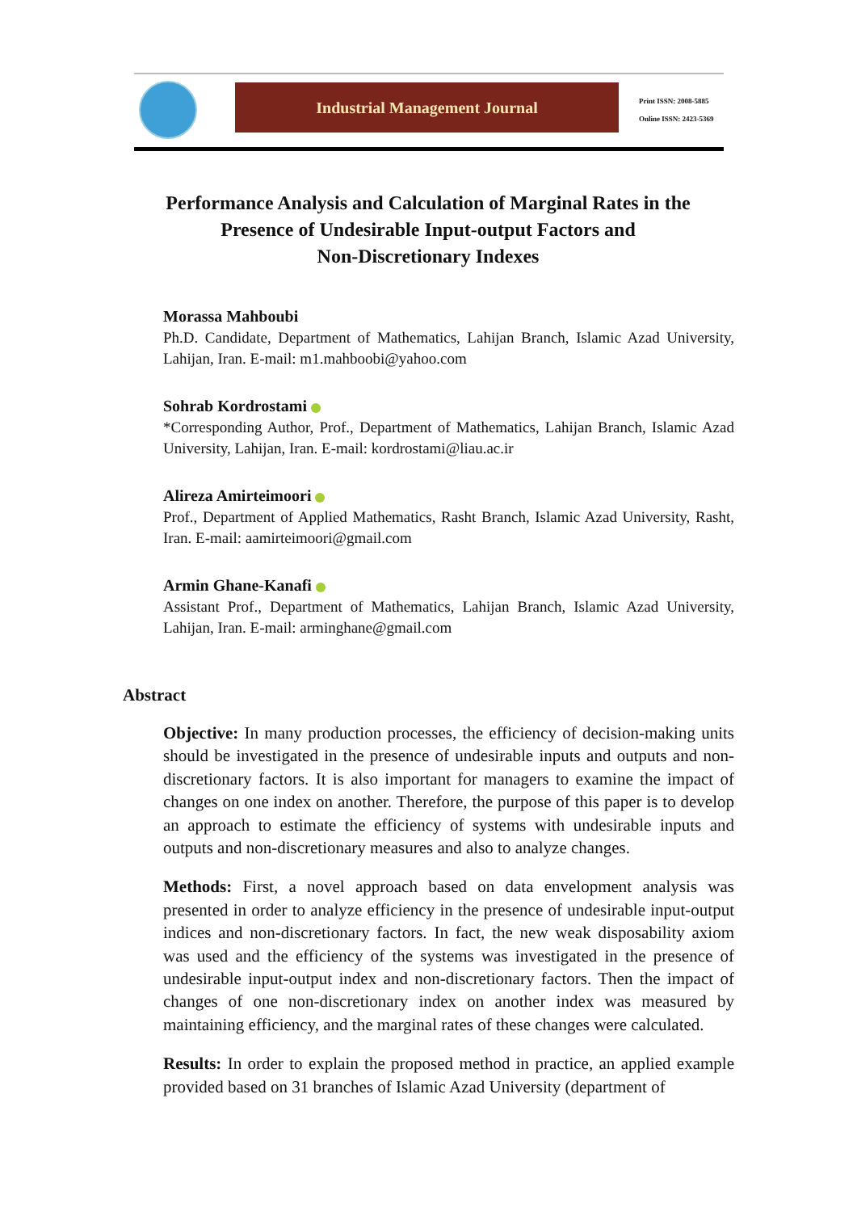Industrial Management Journal
Print ISSN: 2008-5885
Online ISSN: 2423-5369
Performance Analysis and Calculation of Marginal Rates in the
Presence of Undesirable Input-output Factors and
Non-Discretionary Indexes
Morassa Mahboubi
Ph.D. Candidate, Department of Mathematics, Lahijan Branch, Islamic Azad University, Lahijan, Iran. E-mail: m1.mahboobi@yahoo.com
Sohrab Kordrostami
*Corresponding Author, Prof., Department of Mathematics, Lahijan Branch, Islamic Azad University, Lahijan, Iran. E-mail: kordrostami@liau.ac.ir
Alireza Amirteimoori
Prof., Department of Applied Mathematics, Rasht Branch, Islamic Azad University, Rasht, Iran. E-mail: aamirteimoori@gmail.com
Armin Ghane-Kanafi
Assistant Prof., Department of Mathematics, Lahijan Branch, Islamic Azad University, Lahijan, Iran. E-mail: arminghane@gmail.com
Abstract
Objective: In many production processes, the efficiency of decision-making units should be investigated in the presence of undesirable inputs and outputs and non-discretionary factors. It is also important for managers to examine the impact of changes on one index on another. Therefore, the purpose of this paper is to develop an approach to estimate the efficiency of systems with undesirable inputs and outputs and non-discretionary measures and also to analyze changes.
Methods: First, a novel approach based on data envelopment analysis was presented in order to analyze efficiency in the presence of undesirable input-output indices and non-discretionary factors. In fact, the new weak disposability axiom was used and the efficiency of the systems was investigated in the presence of undesirable input-output index and non-discretionary factors. Then the impact of changes of one non-discretionary index on another index was measured by maintaining efficiency, and the marginal rates of these changes were calculated.
Results: In order to explain the proposed method in practice, an applied example provided based on 31 branches of Islamic Azad University (department of